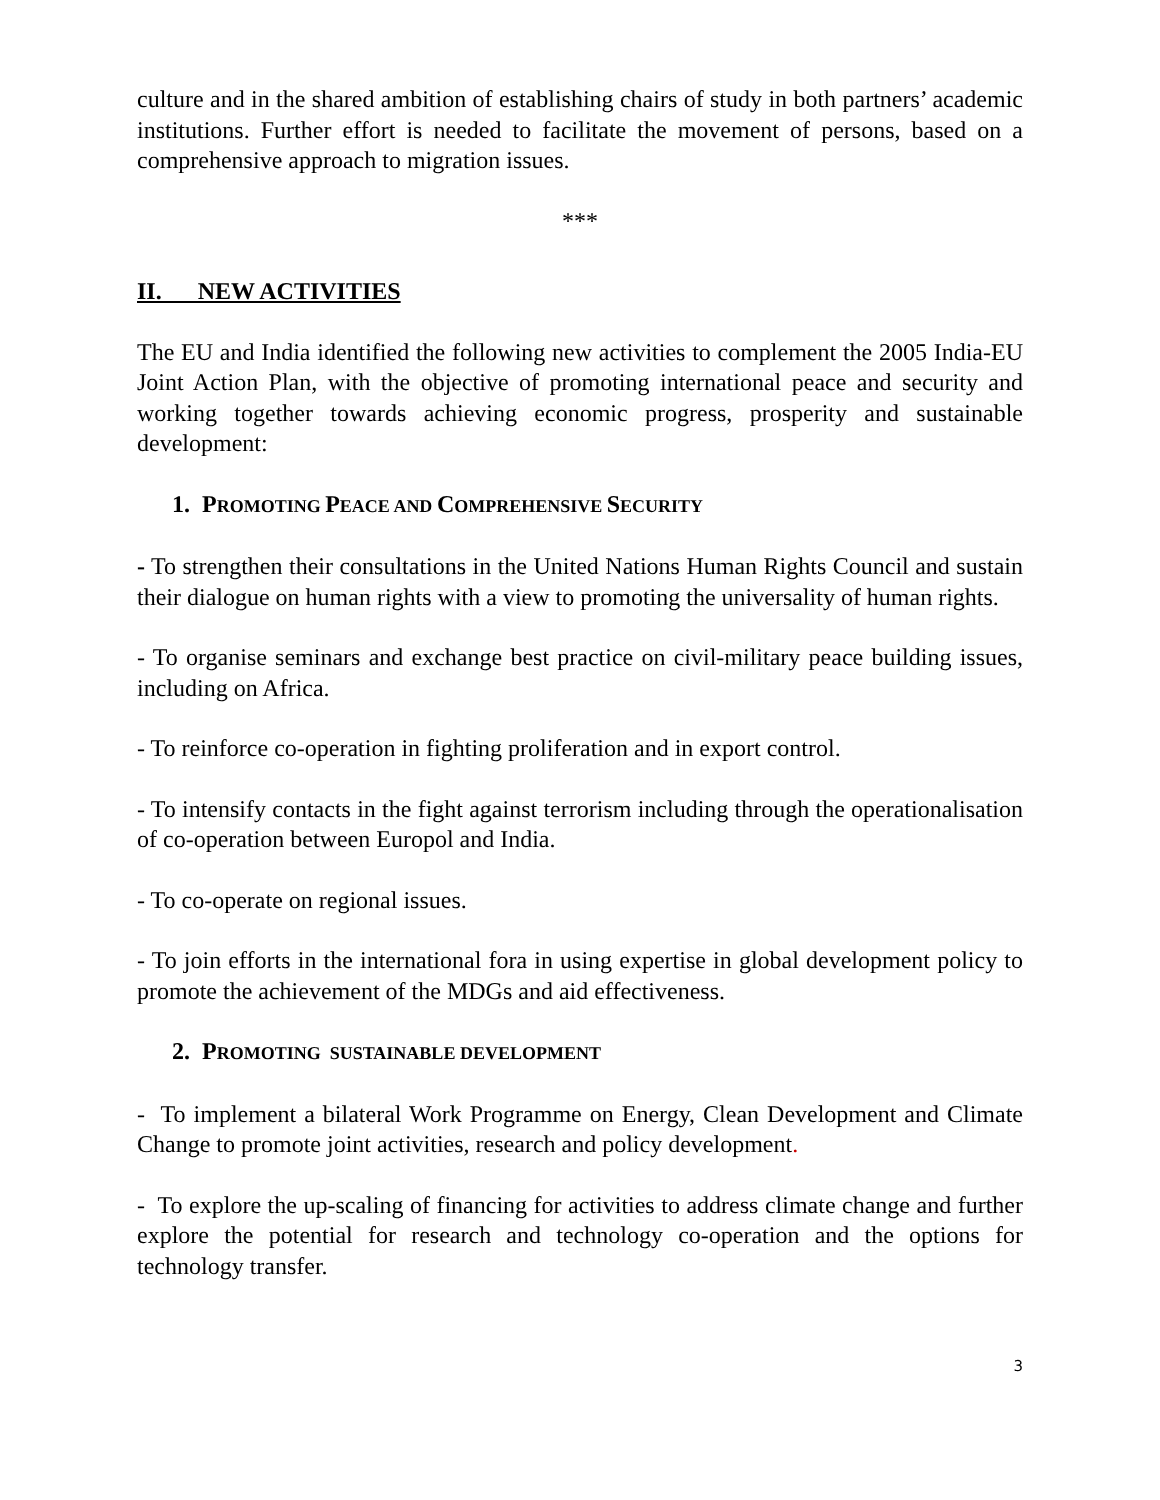culture and in the shared ambition of establishing chairs of study in both partners’ academic institutions. Further effort is needed to facilitate the movement of persons, based on a comprehensive approach to migration issues.
***
II. NEW ACTIVITIES
The EU and India identified the following new activities to complement the 2005 India-EU Joint Action Plan, with the objective of promoting international peace and security and working together towards achieving economic progress, prosperity and sustainable development:
1. PROMOTING PEACE AND COMPREHENSIVE SECURITY
- To strengthen their consultations in the United Nations Human Rights Council and sustain their dialogue on human rights with a view to promoting the universality of human rights.
- To organise seminars and exchange best practice on civil-military peace building issues, including on Africa.
- To reinforce co-operation in fighting proliferation and in export control.
- To intensify contacts in the fight against terrorism including through the operationalisation of co-operation between Europol and India.
- To co-operate on regional issues.
- To join efforts in the international fora in using expertise in global development policy to promote the achievement of the MDGs and aid effectiveness.
2. PROMOTING SUSTAINABLE DEVELOPMENT
- To implement a bilateral Work Programme on Energy, Clean Development and Climate Change to promote joint activities, research and policy development.
- To explore the up-scaling of financing for activities to address climate change and further explore the potential for research and technology co-operation and the options for technology transfer.
3